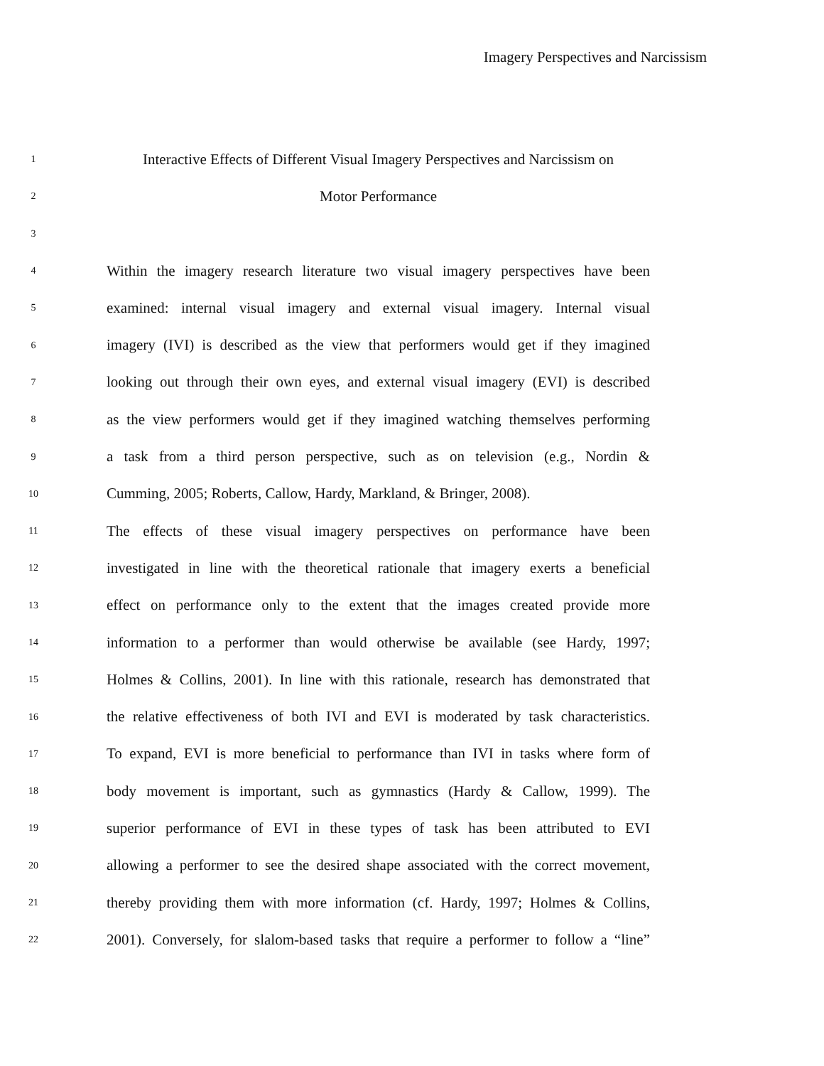Imagery Perspectives and Narcissism
1 Interactive Effects of Different Visual Imagery Perspectives and Narcissism on
2 Motor Performance
3
4 Within the imagery research literature two visual imagery perspectives have been
5 examined: internal visual imagery and external visual imagery. Internal visual
6 imagery (IVI) is described as the view that performers would get if they imagined
7 looking out through their own eyes, and external visual imagery (EVI) is described
8 as the view performers would get if they imagined watching themselves performing
9 a task from a third person perspective, such as on television (e.g., Nordin &
10 Cumming, 2005; Roberts, Callow, Hardy, Markland, & Bringer, 2008).
11 The effects of these visual imagery perspectives on performance have been
12 investigated in line with the theoretical rationale that imagery exerts a beneficial
13 effect on performance only to the extent that the images created provide more
14 information to a performer than would otherwise be available (see Hardy, 1997;
15 Holmes & Collins, 2001). In line with this rationale, research has demonstrated that
16 the relative effectiveness of both IVI and EVI is moderated by task characteristics.
17 To expand, EVI is more beneficial to performance than IVI in tasks where form of
18 body movement is important, such as gymnastics (Hardy & Callow, 1999). The
19 superior performance of EVI in these types of task has been attributed to EVI
20 allowing a performer to see the desired shape associated with the correct movement,
21 thereby providing them with more information (cf. Hardy, 1997; Holmes & Collins,
22 2001). Conversely, for slalom-based tasks that require a performer to follow a “line”